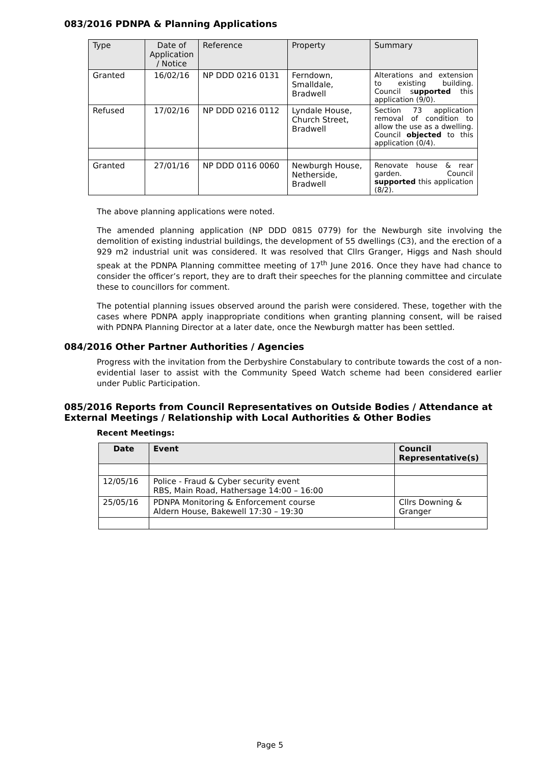083/2016 PDNPA & Planning Applications
| Type | Date of Application / Notice | Reference | Property | Summary |
| --- | --- | --- | --- | --- |
| Granted | 16/02/16 | NP DDD 0216 0131 | Ferndown, Smalldale, Bradwell | Alterations and extension to existing building. Council s upported this application (9/0). |
| Refused | 17/02/16 | NP DDD 0216 0112 | Lyndale House, Church Street, Bradwell | Section 73 application removal of condition to allow the use as a dwelling. Council objected to this application (0/4). |
| Granted | 27/01/16 | NP DDD 0116 0060 | Newburgh House, Netherside, Bradwell | Renovate house & rear garden. Council supported this application (8/2). |
The above planning applications were noted.
The amended planning application (NP DDD 0815 0779) for the Newburgh site involving the demolition of existing industrial buildings, the development of 55 dwellings (C3), and the erection of a 929 m2 industrial unit was considered. It was resolved that Cllrs Granger, Higgs and Nash should speak at the PDNPA Planning committee meeting of 17<sup>th</sup> June 2016. Once they have had chance to consider the officer’s report, they are to draft their speeches for the planning committee and circulate these to councillors for comment.
The potential planning issues observed around the parish were considered. These, together with the cases where PDNPA apply inappropriate conditions when granting planning consent, will be raised with PDNPA Planning Director at a later date, once the Newburgh matter has been settled.
084/2016 Other Partner Authorities / Agencies
Progress with the invitation from the Derbyshire Constabulary to contribute towards the cost of a non-evidential laser to assist with the Community Speed Watch scheme had been considered earlier under Public Participation.
085/2016 Reports from Council Representatives on Outside Bodies / Attendance at External Meetings / Relationship with Local Authorities & Other Bodies
Recent Meetings:
| Date | Event | Council Representative(s) |
| --- | --- | --- |
| 12/05/16 | Police - Fraud & Cyber security event RBS, Main Road, Hathersage 14:00 – 16:00 | |
| 25/05/16 | PDNPA Monitoring & Enforcement course Aldern House, Bakewell 17:30 – 19:30 | Cllrs Downing & Granger |
Page 5